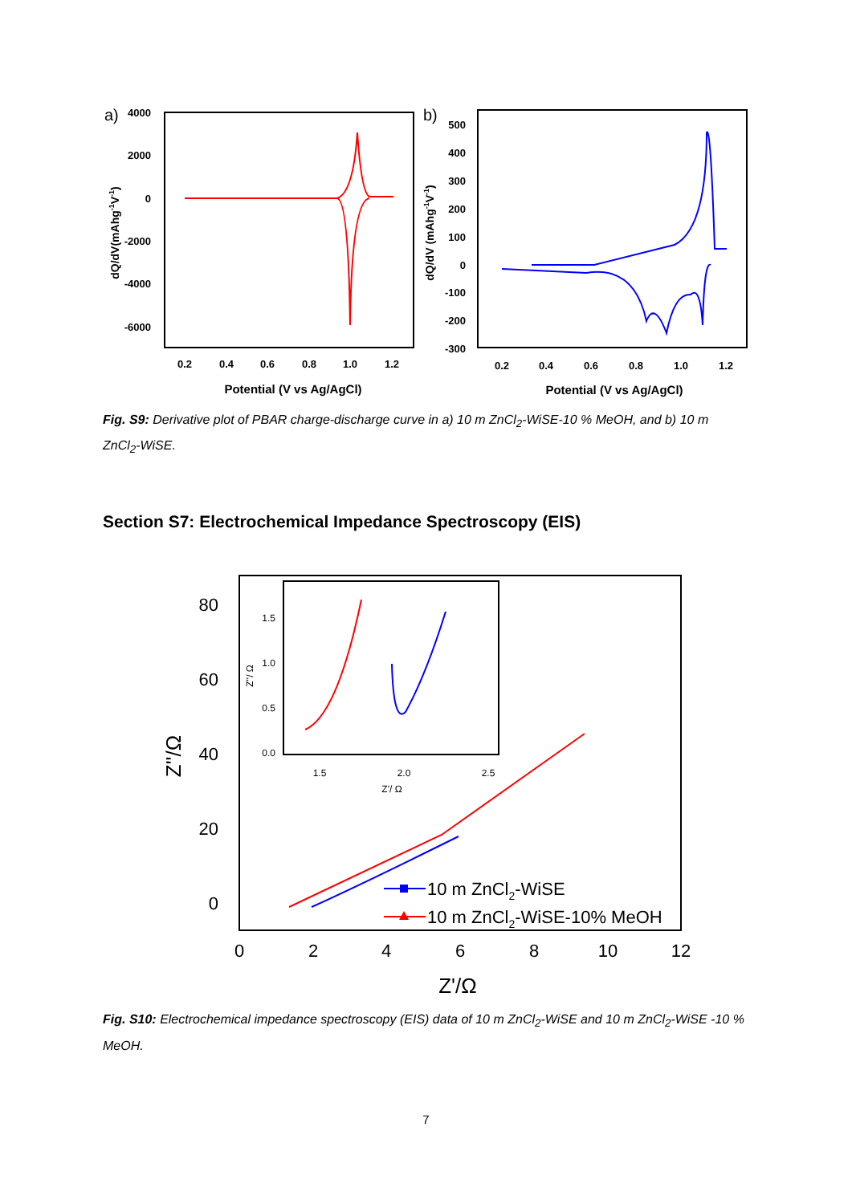a)
4000
2000
0
-2000
-4000
-6000
0.2
0.4
0.6
0.8
1.0
1.2
Potential (V vs Ag/AgCl)
dQ/dV(mAhg-1V-1)
b)
500
400
300
200
100
0
-100
-200
-300
0.2
0.4
0.6
0.8
1.0
1.2
Potential (V vs Ag/AgCl)
dQ/dV (mAhg-1V-1)
Fig. S9: Derivative plot of PBAR charge-discharge curve in a) 10 m ZnCl<sub>2</sub>-WiSE-10 % MeOH, and b) 10 m ZnCl<sub>2</sub>-WiSE.
Section S7: Electrochemical Impedance Spectroscopy (EIS)
80
60
40
20
0
0
2
4
6
8
10
12
Z'/Ω
Z''/Ω
1.5
1.0
0.5
0.0
1.5
2.0
2.5
Z'/ Ω
Z''/ Ω
10 m ZnCl2-WiSE
10 m ZnCl2-WiSE-10% MeOH
Fig. S10: Electrochemical impedance spectroscopy (EIS) data of 10 m ZnCl<sub>2</sub>-WiSE and 10 m ZnCl<sub>2</sub>-WiSE -10 % MeOH.
7